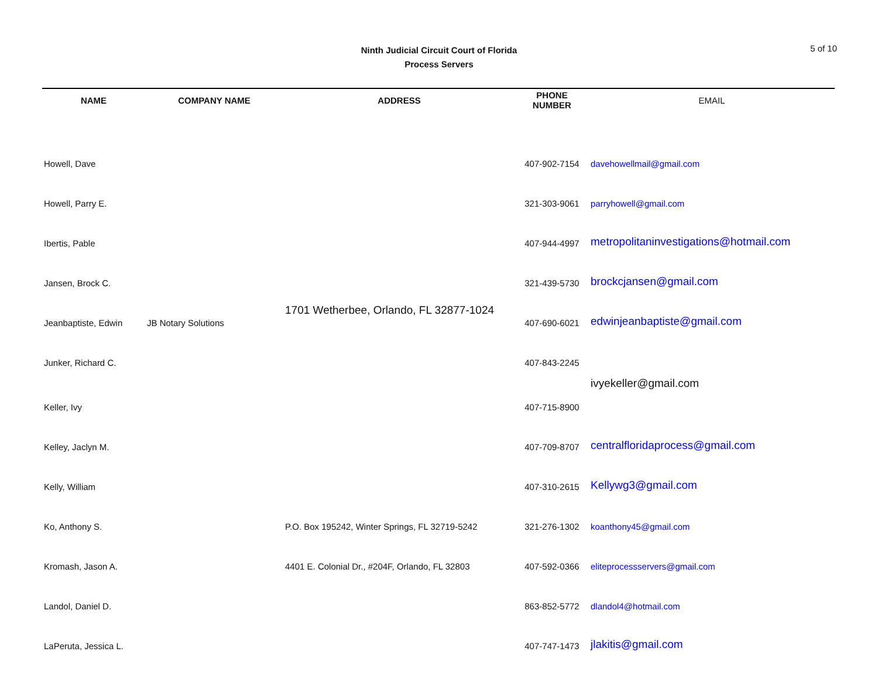Ninth Judicial Circuit Court of Florida
Process Servers
5 of 10
| NAME | COMPANY NAME | ADDRESS | PHONE NUMBER | EMAIL |
| --- | --- | --- | --- | --- |
| Howell, Dave | | | 407-902-7154 | davehowellmail@gmail.com |
| Howell, Parry E. | | | 321-303-9061 | parryhowell@gmail.com |
| Ibertis, Pable | | | 407-944-4997 | metropolitaninvestigations@hotmail.com |
| Jansen, Brock C. | | | 321-439-5730 | brockcjansen@gmail.com |
| Jeanbaptiste, Edwin | JB Notary Solutions | 1701 Wetherbee, Orlando, FL 32877-1024 | 407-690-6021 | edwinjeanbaptiste@gmail.com |
| Junker, Richard C. | | | 407-843-2245 | |
| Keller, Ivy | | | 407-715-8900 | ivyekeller@gmail.com |
| Kelley, Jaclyn M. | | | 407-709-8707 | centralfloridaprocess@gmail.com |
| Kelly, William | | | 407-310-2615 | Kellywg3@gmail.com |
| Ko, Anthony S. | | P.O. Box 195242, Winter Springs, FL 32719-5242 | 321-276-1302 | koanthony45@gmail.com |
| Kromash, Jason A. | | 4401 E. Colonial Dr., #204F, Orlando, FL 32803 | 407-592-0366 | eliteprocessservers@gmail.com |
| Landol, Daniel D. | | | 863-852-5772 | dlandol4@hotmail.com |
| LaPeruta, Jessica L. | | | 407-747-1473 | jlakitis@gmail.com |